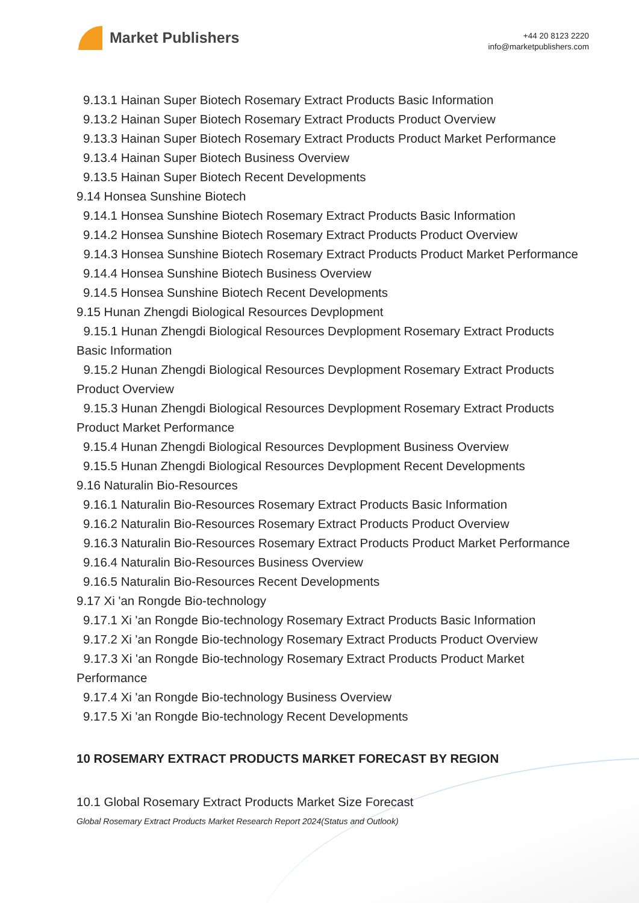Market Publishers
+44 20 8123 2220
info@marketpublishers.com
9.13.1 Hainan Super Biotech Rosemary Extract Products Basic Information
9.13.2 Hainan Super Biotech Rosemary Extract Products Product Overview
9.13.3 Hainan Super Biotech Rosemary Extract Products Product Market Performance
9.13.4 Hainan Super Biotech Business Overview
9.13.5 Hainan Super Biotech Recent Developments
9.14 Honsea Sunshine Biotech
9.14.1 Honsea Sunshine Biotech Rosemary Extract Products Basic Information
9.14.2 Honsea Sunshine Biotech Rosemary Extract Products Product Overview
9.14.3 Honsea Sunshine Biotech Rosemary Extract Products Product Market Performance
9.14.4 Honsea Sunshine Biotech Business Overview
9.14.5 Honsea Sunshine Biotech Recent Developments
9.15 Hunan Zhengdi Biological Resources Devplopment
9.15.1 Hunan Zhengdi Biological Resources Devplopment Rosemary Extract Products Basic Information
9.15.2 Hunan Zhengdi Biological Resources Devplopment Rosemary Extract Products Product Overview
9.15.3 Hunan Zhengdi Biological Resources Devplopment Rosemary Extract Products Product Market Performance
9.15.4 Hunan Zhengdi Biological Resources Devplopment Business Overview
9.15.5 Hunan Zhengdi Biological Resources Devplopment Recent Developments
9.16 Naturalin Bio-Resources
9.16.1 Naturalin Bio-Resources Rosemary Extract Products Basic Information
9.16.2 Naturalin Bio-Resources Rosemary Extract Products Product Overview
9.16.3 Naturalin Bio-Resources Rosemary Extract Products Product Market Performance
9.16.4 Naturalin Bio-Resources Business Overview
9.16.5 Naturalin Bio-Resources Recent Developments
9.17 Xi 'an Rongde Bio-technology
9.17.1 Xi 'an Rongde Bio-technology Rosemary Extract Products Basic Information
9.17.2 Xi 'an Rongde Bio-technology Rosemary Extract Products Product Overview
9.17.3 Xi 'an Rongde Bio-technology Rosemary Extract Products Product Market Performance
9.17.4 Xi 'an Rongde Bio-technology Business Overview
9.17.5 Xi 'an Rongde Bio-technology Recent Developments
10 ROSEMARY EXTRACT PRODUCTS MARKET FORECAST BY REGION
10.1 Global Rosemary Extract Products Market Size Forecast
Global Rosemary Extract Products Market Research Report 2024(Status and Outlook)